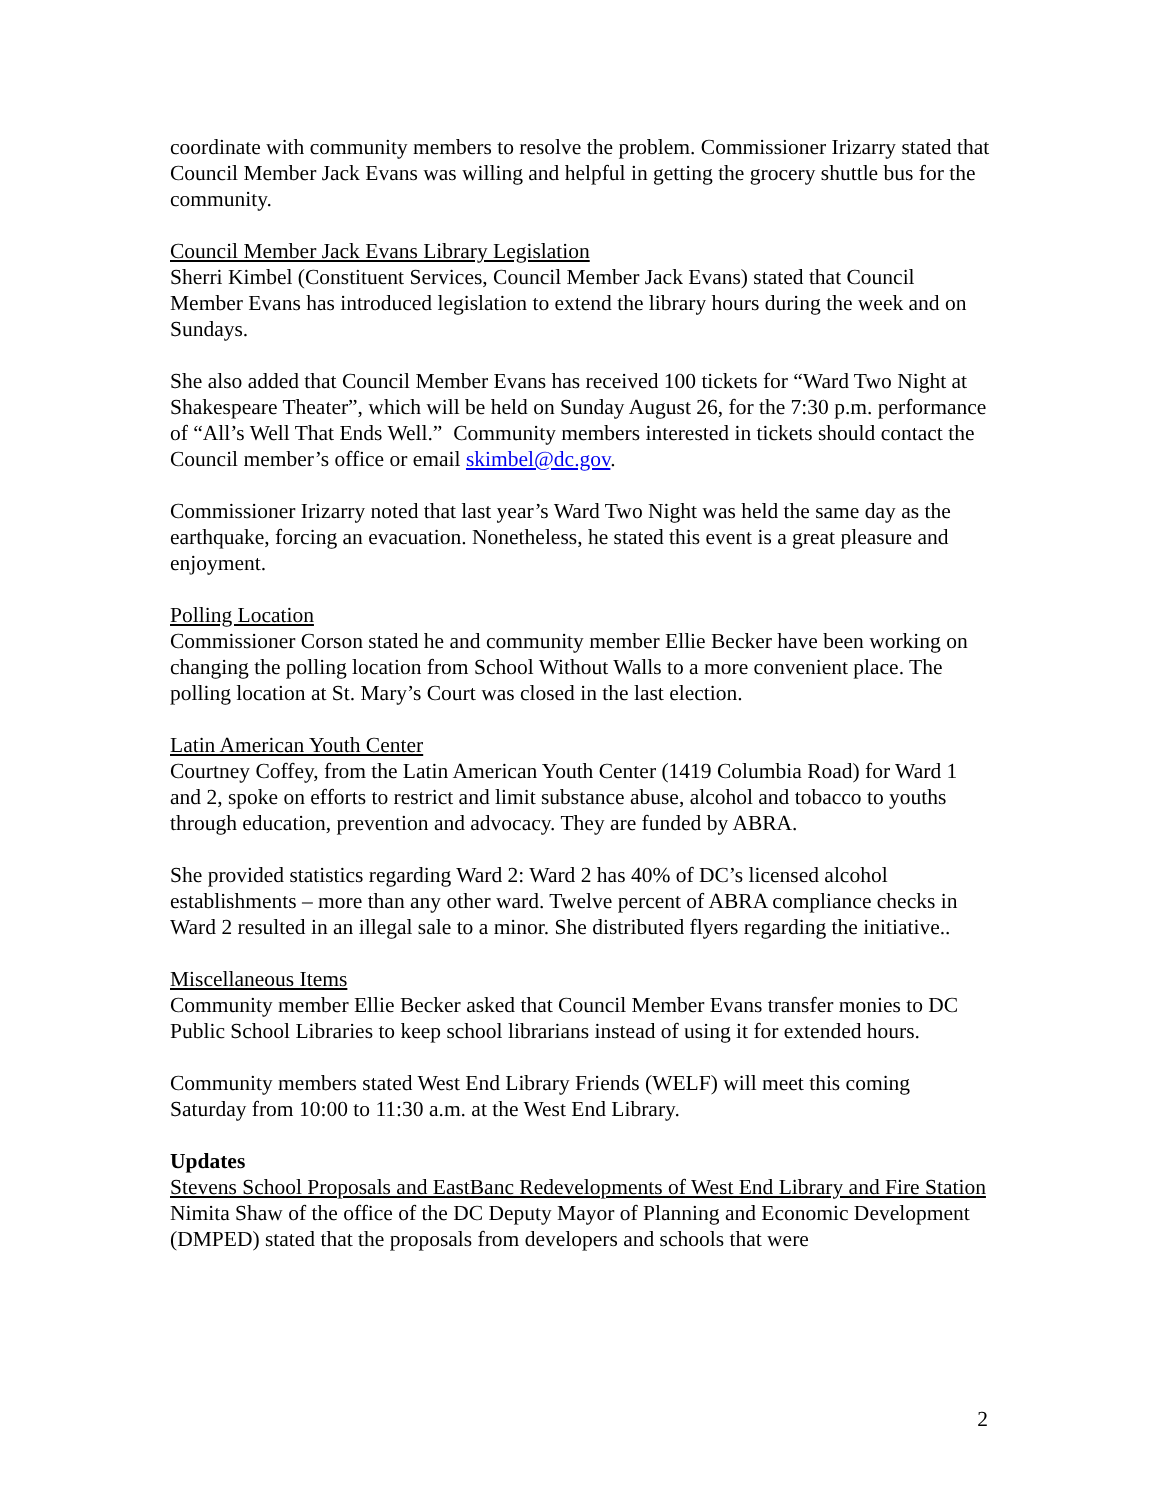coordinate with community members to resolve the problem. Commissioner Irizarry stated that Council Member Jack Evans was willing and helpful in getting the grocery shuttle bus for the community.
Council Member Jack Evans Library Legislation
Sherri Kimbel (Constituent Services, Council Member Jack Evans) stated that Council Member Evans has introduced legislation to extend the library hours during the week and on Sundays.
She also added that Council Member Evans has received 100 tickets for “Ward Two Night at Shakespeare Theater”, which will be held on Sunday August 26, for the 7:30 p.m. performance of “All’s Well That Ends Well.” Community members interested in tickets should contact the Council member’s office or email skimbel@dc.gov.
Commissioner Irizarry noted that last year’s Ward Two Night was held the same day as the earthquake, forcing an evacuation. Nonetheless, he stated this event is a great pleasure and enjoyment.
Polling Location
Commissioner Corson stated he and community member Ellie Becker have been working on changing the polling location from School Without Walls to a more convenient place. The polling location at St. Mary’s Court was closed in the last election.
Latin American Youth Center
Courtney Coffey, from the Latin American Youth Center (1419 Columbia Road) for Ward 1 and 2, spoke on efforts to restrict and limit substance abuse, alcohol and tobacco to youths through education, prevention and advocacy. They are funded by ABRA.
She provided statistics regarding Ward 2: Ward 2 has 40% of DC’s licensed alcohol establishments – more than any other ward. Twelve percent of ABRA compliance checks in Ward 2 resulted in an illegal sale to a minor. She distributed flyers regarding the initiative..
Miscellaneous Items
Community member Ellie Becker asked that Council Member Evans transfer monies to DC Public School Libraries to keep school librarians instead of using it for extended hours.
Community members stated West End Library Friends (WELF) will meet this coming Saturday from 10:00 to 11:30 a.m. at the West End Library.
Updates
Stevens School Proposals and EastBanc Redevelopments of West End Library and Fire Station
Nimita Shaw of the office of the DC Deputy Mayor of Planning and Economic Development (DMPED) stated that the proposals from developers and schools that were
2